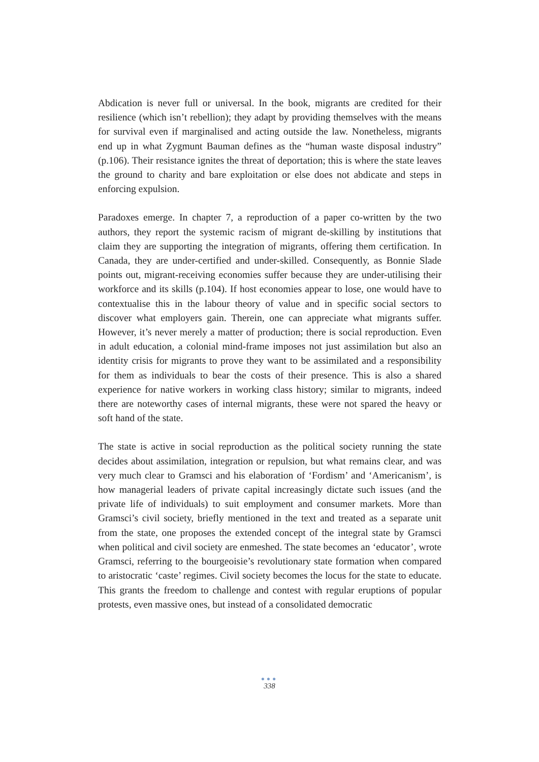Abdication is never full or universal. In the book, migrants are credited for their resilience (which isn’t rebellion); they adapt by providing themselves with the means for survival even if marginalised and acting outside the law. Nonetheless, migrants end up in what Zygmunt Bauman defines as the “human waste disposal industry” (p.106). Their resistance ignites the threat of deportation; this is where the state leaves the ground to charity and bare exploitation or else does not abdicate and steps in enforcing expulsion.
Paradoxes emerge. In chapter 7, a reproduction of a paper co-written by the two authors, they report the systemic racism of migrant de-skilling by institutions that claim they are supporting the integration of migrants, offering them certification. In Canada, they are under-certified and under-skilled. Consequently, as Bonnie Slade points out, migrant-receiving economies suffer because they are under-utilising their workforce and its skills (p.104). If host economies appear to lose, one would have to contextualise this in the labour theory of value and in specific social sectors to discover what employers gain. Therein, one can appreciate what migrants suffer. However, it’s never merely a matter of production; there is social reproduction. Even in adult education, a colonial mind-frame imposes not just assimilation but also an identity crisis for migrants to prove they want to be assimilated and a responsibility for them as individuals to bear the costs of their presence. This is also a shared experience for native workers in working class history; similar to migrants, indeed there are noteworthy cases of internal migrants, these were not spared the heavy or soft hand of the state.
The state is active in social reproduction as the political society running the state decides about assimilation, integration or repulsion, but what remains clear, and was very much clear to Gramsci and his elaboration of ‘Fordism’ and ‘Americanism’, is how managerial leaders of private capital increasingly dictate such issues (and the private life of individuals) to suit employment and consumer markets. More than Gramsci’s civil society, briefly mentioned in the text and treated as a separate unit from the state, one proposes the extended concept of the integral state by Gramsci when political and civil society are enmeshed. The state becomes an ‘educator’, wrote Gramsci, referring to the bourgeoisie’s revolutionary state formation when compared to aristocratic ‘caste’ regimes. Civil society becomes the locus for the state to educate. This grants the freedom to challenge and contest with regular eruptions of popular protests, even massive ones, but instead of a consolidated democratic
●●●
338